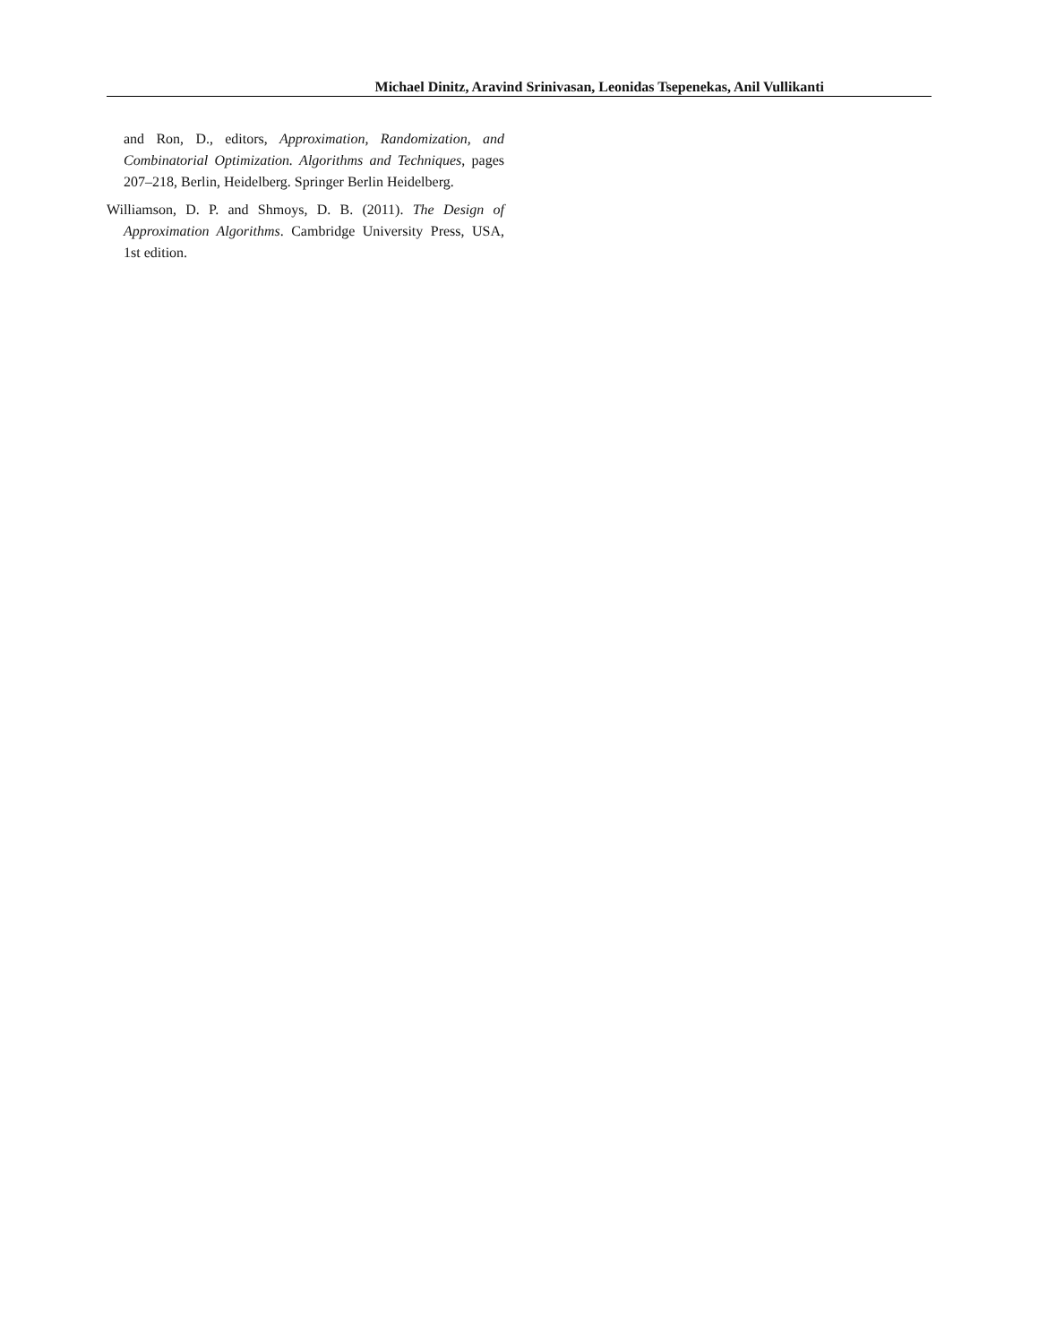Michael Dinitz, Aravind Srinivasan, Leonidas Tsepenekas, Anil Vullikanti
and Ron, D., editors, Approximation, Randomization, and Combinatorial Optimization. Algorithms and Techniques, pages 207–218, Berlin, Heidelberg. Springer Berlin Heidelberg.
Williamson, D. P. and Shmoys, D. B. (2011). The Design of Approximation Algorithms. Cambridge University Press, USA, 1st edition.